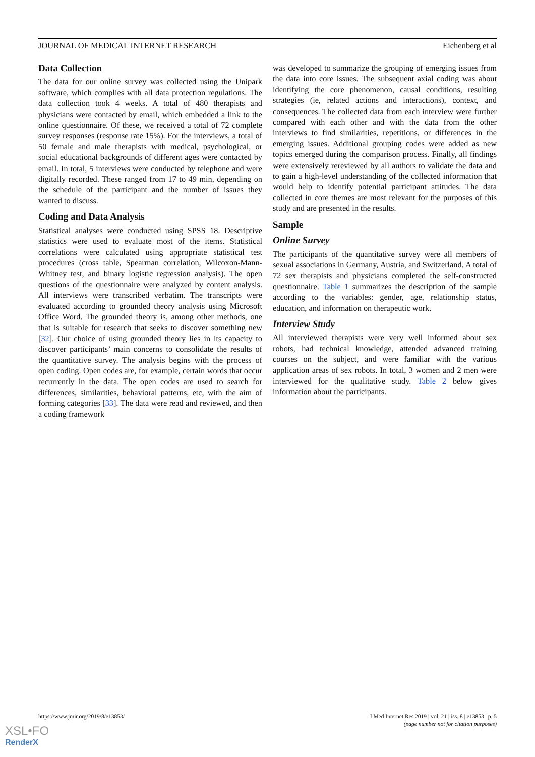JOURNAL OF MEDICAL INTERNET RESEARCH Eichenberg et al
Data Collection
The data for our online survey was collected using the Unipark software, which complies with all data protection regulations. The data collection took 4 weeks. A total of 480 therapists and physicians were contacted by email, which embedded a link to the online questionnaire. Of these, we received a total of 72 complete survey responses (response rate 15%). For the interviews, a total of 50 female and male therapists with medical, psychological, or social educational backgrounds of different ages were contacted by email. In total, 5 interviews were conducted by telephone and were digitally recorded. These ranged from 17 to 49 min, depending on the schedule of the participant and the number of issues they wanted to discuss.
Coding and Data Analysis
Statistical analyses were conducted using SPSS 18. Descriptive statistics were used to evaluate most of the items. Statistical correlations were calculated using appropriate statistical test procedures (cross table, Spearman correlation, Wilcoxon-Mann-Whitney test, and binary logistic regression analysis). The open questions of the questionnaire were analyzed by content analysis. All interviews were transcribed verbatim. The transcripts were evaluated according to grounded theory analysis using Microsoft Office Word. The grounded theory is, among other methods, one that is suitable for research that seeks to discover something new [32]. Our choice of using grounded theory lies in its capacity to discover participants’ main concerns to consolidate the results of the quantitative survey. The analysis begins with the process of open coding. Open codes are, for example, certain words that occur recurrently in the data. The open codes are used to search for differences, similarities, behavioral patterns, etc, with the aim of forming categories [33]. The data were read and reviewed, and then a coding framework
was developed to summarize the grouping of emerging issues from the data into core issues. The subsequent axial coding was about identifying the core phenomenon, causal conditions, resulting strategies (ie, related actions and interactions), context, and consequences. The collected data from each interview were further compared with each other and with the data from the other interviews to find similarities, repetitions, or differences in the emerging issues. Additional grouping codes were added as new topics emerged during the comparison process. Finally, all findings were extensively rereviewed by all authors to validate the data and to gain a high-level understanding of the collected information that would help to identify potential participant attitudes. The data collected in core themes are most relevant for the purposes of this study and are presented in the results.
Sample
Online Survey
The participants of the quantitative survey were all members of sexual associations in Germany, Austria, and Switzerland. A total of 72 sex therapists and physicians completed the self-constructed questionnaire. Table 1 summarizes the description of the sample according to the variables: gender, age, relationship status, education, and information on therapeutic work.
Interview Study
All interviewed therapists were very well informed about sex robots, had technical knowledge, attended advanced training courses on the subject, and were familiar with the various application areas of sex robots. In total, 3 women and 2 men were interviewed for the qualitative study. Table 2 below gives information about the participants.
https://www.jmir.org/2019/8/e13853/ J Med Internet Res 2019 | vol. 21 | iss. 8 | e13853 | p. 5
(page number not for citation purposes)
XSL•FO
RenderX